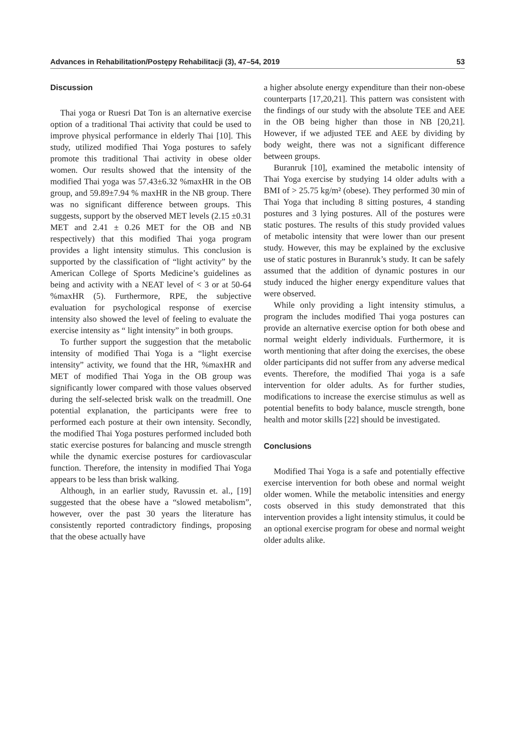Advances in Rehabilitation/Postępy Rehabilitacji (3), 47–54, 2019 53
Discussion
Thai yoga or Ruesri Dat Ton is an alternative exercise option of a traditional Thai activity that could be used to improve physical performance in elderly Thai [10]. This study, utilized modified Thai Yoga postures to safely promote this traditional Thai activity in obese older women. Our results showed that the intensity of the modified Thai yoga was 57.43±6.32 %maxHR in the OB group, and 59.89±7.94 % maxHR in the NB group. There was no significant difference between groups. This suggests, support by the observed MET levels (2.15 ±0.31 MET and 2.41 ± 0.26 MET for the OB and NB respectively) that this modified Thai yoga program provides a light intensity stimulus. This conclusion is supported by the classification of “light activity” by the American College of Sports Medicine’s guidelines as being and activity with a NEAT level of < 3 or at 50-64 %maxHR (5). Furthermore, RPE, the subjective evaluation for psychological response of exercise intensity also showed the level of feeling to evaluate the exercise intensity as “ light intensity” in both groups.
To further support the suggestion that the metabolic intensity of modified Thai Yoga is a “light exercise intensity” activity, we found that the HR, %maxHR and MET of modified Thai Yoga in the OB group was significantly lower compared with those values observed during the self-selected brisk walk on the treadmill. One potential explanation, the participants were free to performed each posture at their own intensity. Secondly, the modified Thai Yoga postures performed included both static exercise postures for balancing and muscle strength while the dynamic exercise postures for cardiovascular function. Therefore, the intensity in modified Thai Yoga appears to be less than brisk walking.
Although, in an earlier study, Ravussin et. al., [19] suggested that the obese have a “slowed metabolism”, however, over the past 30 years the literature has consistently reported contradictory findings, proposing that the obese actually have
a higher absolute energy expenditure than their non-obese counterparts [17,20,21]. This pattern was consistent with the findings of our study with the absolute TEE and AEE in the OB being higher than those in NB [20,21]. However, if we adjusted TEE and AEE by dividing by body weight, there was not a significant difference between groups.
Buranruk [10], examined the metabolic intensity of Thai Yoga exercise by studying 14 older adults with a BMI of > 25.75 kg/m² (obese). They performed 30 min of Thai Yoga that including 8 sitting postures, 4 standing postures and 3 lying postures. All of the postures were static postures. The results of this study provided values of metabolic intensity that were lower than our present study. However, this may be explained by the exclusive use of static postures in Buranruk’s study. It can be safely assumed that the addition of dynamic postures in our study induced the higher energy expenditure values that were observed.
While only providing a light intensity stimulus, a program the includes modified Thai yoga postures can provide an alternative exercise option for both obese and normal weight elderly individuals. Furthermore, it is worth mentioning that after doing the exercises, the obese older participants did not suffer from any adverse medical events. Therefore, the modified Thai yoga is a safe intervention for older adults. As for further studies, modifications to increase the exercise stimulus as well as potential benefits to body balance, muscle strength, bone health and motor skills [22] should be investigated.
Conclusions
Modified Thai Yoga is a safe and potentially effective exercise intervention for both obese and normal weight older women. While the metabolic intensities and energy costs observed in this study demonstrated that this intervention provides a light intensity stimulus, it could be an optional exercise program for obese and normal weight older adults alike.